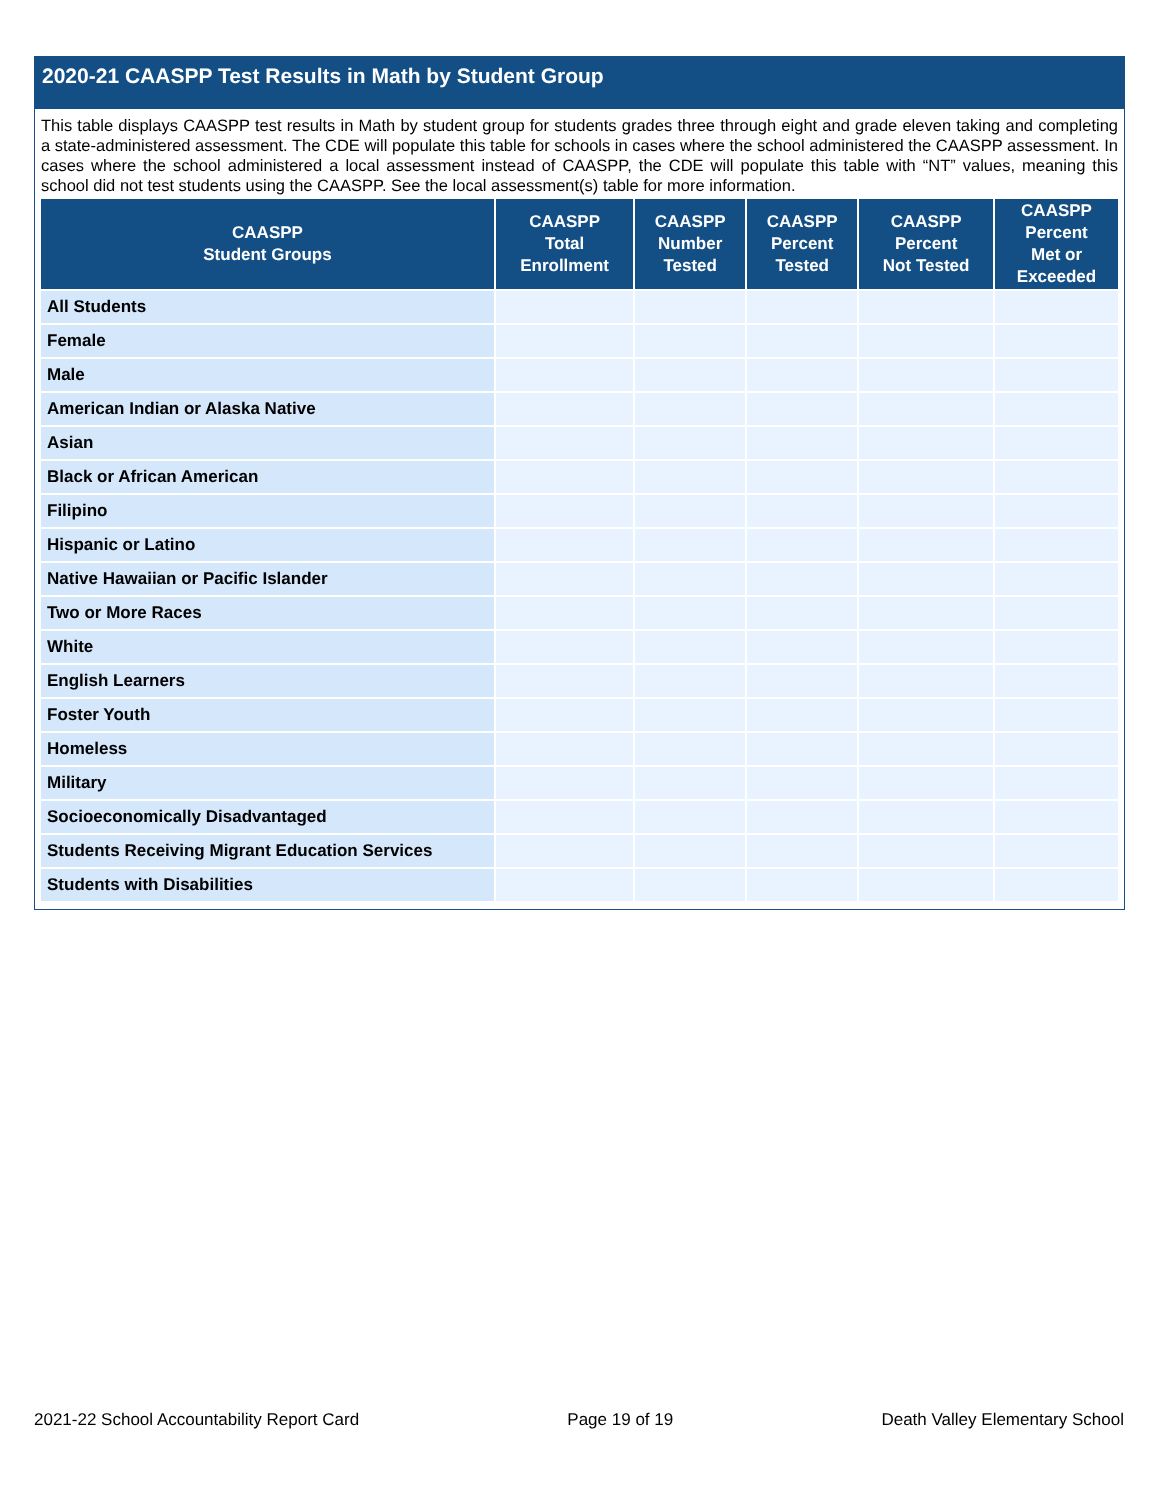2020-21 CAASPP Test Results in Math by Student Group
This table displays CAASPP test results in Math by student group for students grades three through eight and grade eleven taking and completing a state-administered assessment. The CDE will populate this table for schools in cases where the school administered the CAASPP assessment. In cases where the school administered a local assessment instead of CAASPP, the CDE will populate this table with “NT” values, meaning this school did not test students using the CAASPP. See the local assessment(s) table for more information.
| CAASPP Student Groups | CAASPP Total Enrollment | CAASPP Number Tested | CAASPP Percent Tested | CAASPP Percent Not Tested | CAASPP Percent Met or Exceeded |
| --- | --- | --- | --- | --- | --- |
| All Students | | | | | |
| Female | | | | | |
| Male | | | | | |
| American Indian or Alaska Native | | | | | |
| Asian | | | | | |
| Black or African American | | | | | |
| Filipino | | | | | |
| Hispanic or Latino | | | | | |
| Native Hawaiian or Pacific Islander | | | | | |
| Two or More Races | | | | | |
| White | | | | | |
| English Learners | | | | | |
| Foster Youth | | | | | |
| Homeless | | | | | |
| Military | | | | | |
| Socioeconomically Disadvantaged | | | | | |
| Students Receiving Migrant Education Services | | | | | |
| Students with Disabilities | | | | | |
2021-22 School Accountability Report Card Page 19 of 19 Death Valley Elementary School